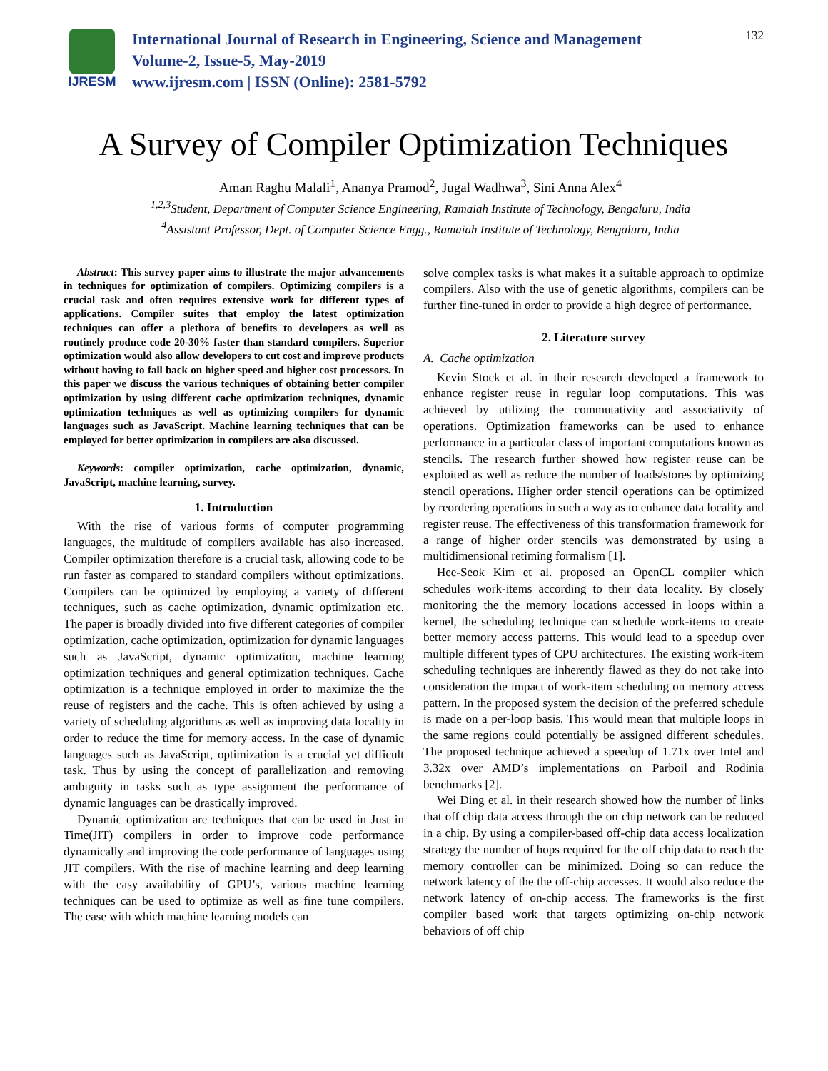IJRESM
International Journal of Research in Engineering, Science and Management
Volume-2, Issue-5, May-2019
www.ijresm.com | ISSN (Online): 2581-5792
132
A Survey of Compiler Optimization Techniques
Aman Raghu Malali<sup>1</sup>, Ananya Pramod<sup>2</sup>, Jugal Wadhwa<sup>3</sup>, Sini Anna Alex<sup>4</sup>
<sup>1,2,3</sup>Student, Department of Computer Science Engineering, Ramaiah Institute of Technology, Bengaluru, India
<sup>4</sup> Assistant Professor, Dept. of Computer Science Engg., Ramaiah Institute of Technology, Bengaluru, India
Abstract: This survey paper aims to illustrate the major advancements in techniques for optimization of compilers. Optimizing compilers is a crucial task and often requires extensive work for different types of applications. Compiler suites that employ the latest optimization techniques can offer a plethora of benefits to developers as well as routinely produce code 20-30% faster than standard compilers. Superior optimization would also allow developers to cut cost and improve products without having to fall back on higher speed and higher cost processors. In this paper we discuss the various techniques of obtaining better compiler optimization by using different cache optimization techniques, dynamic optimization techniques as well as optimizing compilers for dynamic languages such as JavaScript. Machine learning techniques that can be employed for better optimization in compilers are also discussed.
Keywords: compiler optimization, cache optimization, dynamic, JavaScript, machine learning, survey.
1. Introduction
With the rise of various forms of computer programming languages, the multitude of compilers available has also increased. Compiler optimization therefore is a crucial task, allowing code to be run faster as compared to standard compilers without optimizations. Compilers can be optimized by employing a variety of different techniques, such as cache optimization, dynamic optimization etc. The paper is broadly divided into five different categories of compiler optimization, cache optimization, optimization for dynamic languages such as JavaScript, dynamic optimization, machine learning optimization techniques and general optimization techniques. Cache optimization is a technique employed in order to maximize the the reuse of registers and the cache. This is often achieved by using a variety of scheduling algorithms as well as improving data locality in order to reduce the time for memory access. In the case of dynamic languages such as JavaScript, optimization is a crucial yet difficult task. Thus by using the concept of parallelization and removing ambiguity in tasks such as type assignment the performance of dynamic languages can be drastically improved.
Dynamic optimization are techniques that can be used in Just in Time(JIT) compilers in order to improve code performance dynamically and improving the code performance of languages using JIT compilers. With the rise of machine learning and deep learning with the easy availability of GPU’s, various machine learning techniques can be used to optimize as well as fine tune compilers. The ease with which machine learning models can
solve complex tasks is what makes it a suitable approach to optimize compilers. Also with the use of genetic algorithms, compilers can be further fine-tuned in order to provide a high degree of performance.
2. Literature survey
A. Cache optimization
Kevin Stock et al. in their research developed a framework to enhance register reuse in regular loop computations. This was achieved by utilizing the commutativity and associativity of operations. Optimization frameworks can be used to enhance performance in a particular class of important computations known as stencils. The research further showed how register reuse can be exploited as well as reduce the number of loads/stores by optimizing stencil operations. Higher order stencil operations can be optimized by reordering operations in such a way as to enhance data locality and register reuse. The effectiveness of this transformation framework for a range of higher order stencils was demonstrated by using a multidimensional retiming formalism [1].
Hee-Seok Kim et al. proposed an OpenCL compiler which schedules work-items according to their data locality. By closely monitoring the the memory locations accessed in loops within a kernel, the scheduling technique can schedule work-items to create better memory access patterns. This would lead to a speedup over multiple different types of CPU architectures. The existing work-item scheduling techniques are inherently flawed as they do not take into consideration the impact of work-item scheduling on memory access pattern. In the proposed system the decision of the preferred schedule is made on a per-loop basis. This would mean that multiple loops in the same regions could potentially be assigned different schedules. The proposed technique achieved a speedup of 1.71x over Intel and 3.32x over AMD’s implementations on Parboil and Rodinia benchmarks [2].
Wei Ding et al. in their research showed how the number of links that off chip data access through the on chip network can be reduced in a chip. By using a compiler-based off-chip data access localization strategy the number of hops required for the off chip data to reach the memory controller can be minimized. Doing so can reduce the network latency of the the off-chip accesses. It would also reduce the network latency of on-chip access. The frameworks is the first compiler based work that targets optimizing on-chip network behaviors of off chip